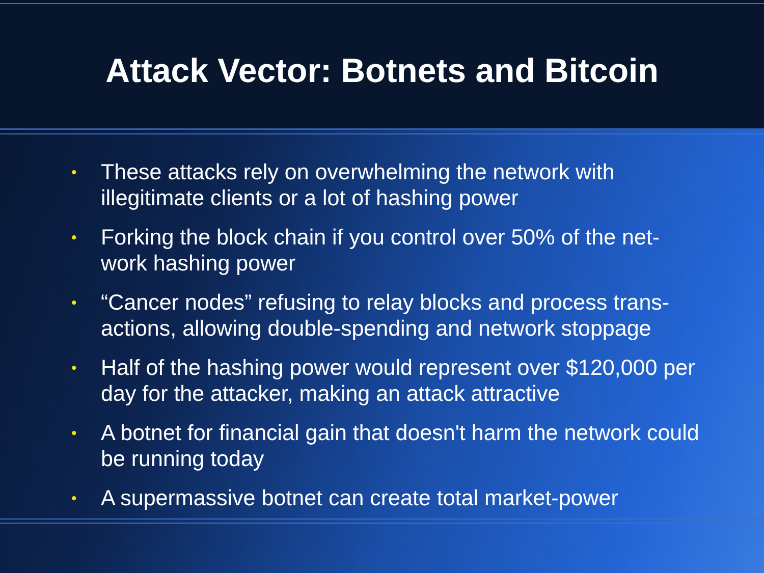Attack Vector: Botnets and Bitcoin
• These attacks rely on overwhelming the network with illegitimate clients or a lot of hashing power
• Forking the block chain if you control over 50% of the net-work hashing power
• “Cancer nodes” refusing to relay blocks and process trans-actions, allowing double-spending and network stoppage
• Half of the hashing power would represent over $120,000 per day for the attacker, making an attack attractive
• A botnet for financial gain that doesn't harm the network could be running today
• A supermassive botnet can create total market-power